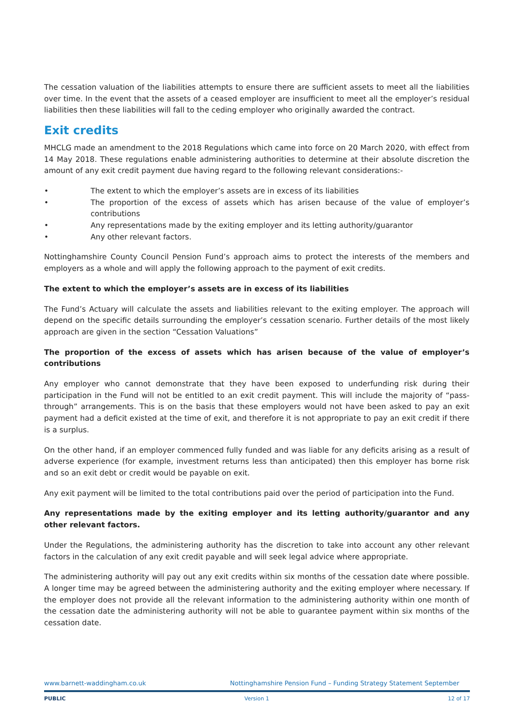The cessation valuation of the liabilities attempts to ensure there are sufficient assets to meet all the liabilities over time. In the event that the assets of a ceased employer are insufficient to meet all the employer’s residual liabilities then these liabilities will fall to the ceding employer who originally awarded the contract.
Exit credits
MHCLG made an amendment to the 2018 Regulations which came into force on 20 March 2020, with effect from 14 May 2018. These regulations enable administering authorities to determine at their absolute discretion the amount of any exit credit payment due having regard to the following relevant considerations:-
• The extent to which the employer’s assets are in excess of its liabilities
• The proportion of the excess of assets which has arisen because of the value of employer’s contributions
• Any representations made by the exiting employer and its letting authority/guarantor
• Any other relevant factors.
Nottinghamshire County Council Pension Fund’s approach aims to protect the interests of the members and employers as a whole and will apply the following approach to the payment of exit credits.
The extent to which the employer’s assets are in excess of its liabilities
The Fund’s Actuary will calculate the assets and liabilities relevant to the exiting employer. The approach will depend on the specific details surrounding the employer’s cessation scenario. Further details of the most likely approach are given in the section “Cessation Valuations”
The proportion of the excess of assets which has arisen because of the value of employer’s contributions
Any employer who cannot demonstrate that they have been exposed to underfunding risk during their participation in the Fund will not be entitled to an exit credit payment. This will include the majority of “pass-through” arrangements. This is on the basis that these employers would not have been asked to pay an exit payment had a deficit existed at the time of exit, and therefore it is not appropriate to pay an exit credit if there is a surplus.
On the other hand, if an employer commenced fully funded and was liable for any deficits arising as a result of adverse experience (for example, investment returns less than anticipated) then this employer has borne risk and so an exit debt or credit would be payable on exit.
Any exit payment will be limited to the total contributions paid over the period of participation into the Fund.
Any representations made by the exiting employer and its letting authority/guarantor and any other relevant factors.
Under the Regulations, the administering authority has the discretion to take into account any other relevant factors in the calculation of any exit credit payable and will seek legal advice where appropriate.
The administering authority will pay out any exit credits within six months of the cessation date where possible. A longer time may be agreed between the administering authority and the exiting employer where necessary. If the employer does not provide all the relevant information to the administering authority within one month of the cessation date the administering authority will not be able to guarantee payment within six months of the cessation date.
www.barnett-waddingham.co.uk Nottinghamshire Pension Fund – Funding Strategy Statement September
PUBLIC Version 1 12 of 17